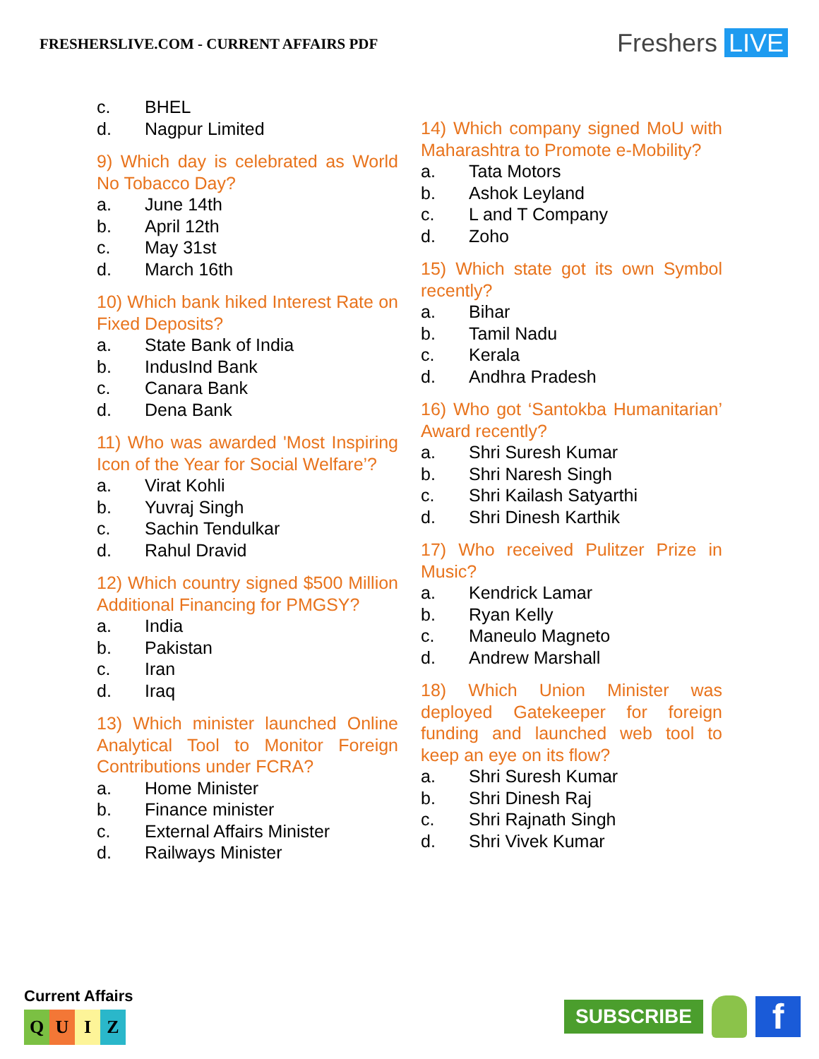FRESHERSLIVE.COM - CURRENT AFFAIRS PDF
Freshers LIVE
c. BHEL
d. Nagpur Limited
9) Which day is celebrated as World No Tobacco Day?
a. June 14th
b. April 12th
c. May 31st
d. March 16th
10) Which bank hiked Interest Rate on Fixed Deposits?
a. State Bank of India
b. IndusInd Bank
c. Canara Bank
d. Dena Bank
11) Who was awarded 'Most Inspiring Icon of the Year for Social Welfare’?
a. Virat Kohli
b. Yuvraj Singh
c. Sachin Tendulkar
d. Rahul Dravid
12) Which country signed $500 Million Additional Financing for PMGSY?
a. India
b. Pakistan
c. Iran
d. Iraq
13) Which minister launched Online Analytical Tool to Monitor Foreign Contributions under FCRA?
a. Home Minister
b. Finance minister
c. External Affairs Minister
d. Railways Minister
14) Which company signed MoU with Maharashtra to Promote e-Mobility?
a. Tata Motors
b. Ashok Leyland
c. L and T Company
d. Zoho
15) Which state got its own Symbol recently?
a. Bihar
b. Tamil Nadu
c. Kerala
d. Andhra Pradesh
16) Who got ‘Santokba Humanitarian’ Award recently?
a. Shri Suresh Kumar
b. Shri Naresh Singh
c. Shri Kailash Satyarthi
d. Shri Dinesh Karthik
17) Who received Pulitzer Prize in Music?
a. Kendrick Lamar
b. Ryan Kelly
c. Maneulo Magneto
d. Andrew Marshall
18) Which Union Minister was deployed Gatekeeper for foreign funding and launched web tool to keep an eye on its flow?
a. Shri Suresh Kumar
b. Shri Dinesh Raj
c. Shri Rajnath Singh
d. Shri Vivek Kumar
Current Affairs
Q U I Z
SUBSCRIBE
f